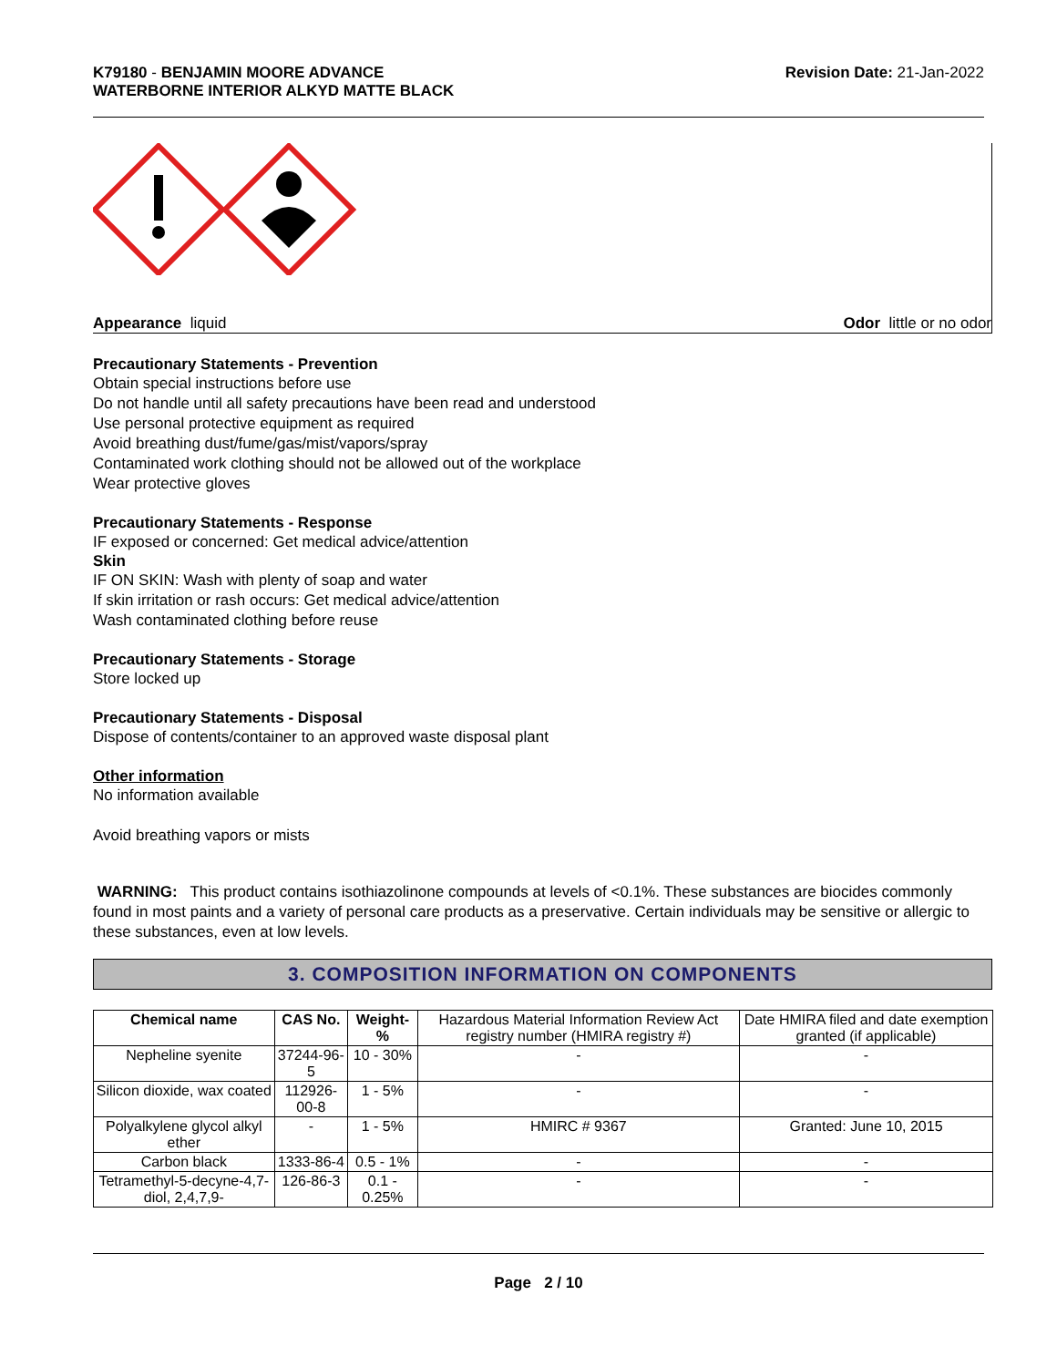K79180 - BENJAMIN MOORE ADVANCE
WATERBORNE INTERIOR ALKYD MATTE BLACK
Revision Date: 21-Jan-2022
Appearance liquid Odor little or no odor
Precautionary Statements - Prevention
Obtain special instructions before use
Do not handle until all safety precautions have been read and understood
Use personal protective equipment as required
Avoid breathing dust/fume/gas/mist/vapors/spray
Contaminated work clothing should not be allowed out of the workplace
Wear protective gloves
Precautionary Statements - Response
IF exposed or concerned: Get medical advice/attention
Skin
IF ON SKIN: Wash with plenty of soap and water
If skin irritation or rash occurs: Get medical advice/attention
Wash contaminated clothing before reuse
Precautionary Statements - Storage
Store locked up
Precautionary Statements - Disposal
Dispose of contents/container to an approved waste disposal plant
Other information
No information available
Avoid breathing vapors or mists
WARNING: This product contains isothiazolinone compounds at levels of <0.1%. These substances are biocides commonly found in most paints and a variety of personal care products as a preservative. Certain individuals may be sensitive or allergic to these substances, even at low levels.
3. COMPOSITION INFORMATION ON COMPONENTS
| Chemical name | CAS No. | Weight-% | Hazardous Material Information Review Act registry number (HMIRA registry #) | Date HMIRA filed and date exemption granted (if applicable) |
| Nepheline syenite | 37244-96-5 | 10 - 30% | - | - |
| Silicon dioxide, wax coated | 112926-00-8 | 1 - 5% | - | - |
| Polyalkylene glycol alkyl ether | - | 1 - 5% | HMIRC # 9367 | Granted: June 10, 2015 |
| Carbon black | 1333-86-4 | 0.5 - 1% | - | - |
| Tetramethyl-5-decyne-4,7-diol, 2,4,7,9- | 126-86-3 | 0.1 - 0.25% | - | - |
Page 2 / 10